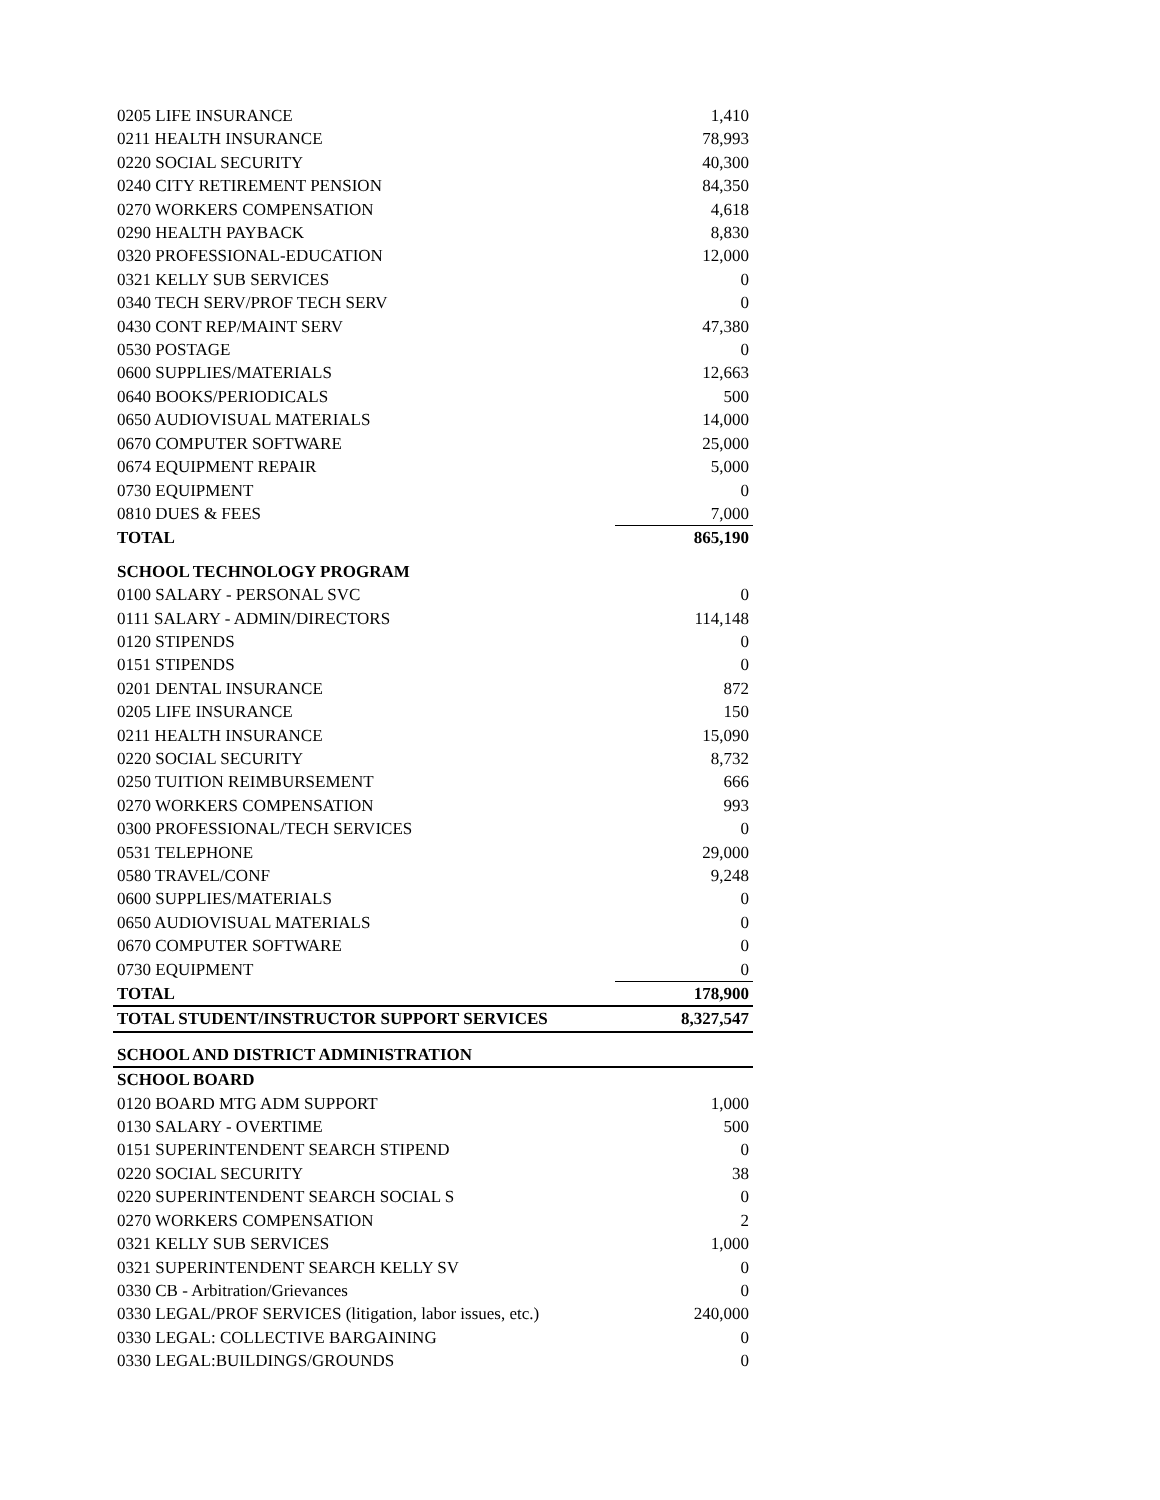| 0205 LIFE INSURANCE | 1,410 |
| 0211 HEALTH INSURANCE | 78,993 |
| 0220 SOCIAL SECURITY | 40,300 |
| 0240 CITY RETIREMENT PENSION | 84,350 |
| 0270 WORKERS COMPENSATION | 4,618 |
| 0290 HEALTH PAYBACK | 8,830 |
| 0320 PROFESSIONAL-EDUCATION | 12,000 |
| 0321 KELLY SUB SERVICES | 0 |
| 0340 TECH SERV/PROF TECH SERV | 0 |
| 0430 CONT REP/MAINT SERV | 47,380 |
| 0530 POSTAGE | 0 |
| 0600 SUPPLIES/MATERIALS | 12,663 |
| 0640 BOOKS/PERIODICALS | 500 |
| 0650 AUDIOVISUAL MATERIALS | 14,000 |
| 0670 COMPUTER SOFTWARE | 25,000 |
| 0674 EQUIPMENT REPAIR | 5,000 |
| 0730 EQUIPMENT | 0 |
| 0810 DUES & FEES | 7,000 |
| TOTAL | 865,190 |
| SCHOOL TECHNOLOGY PROGRAM | |
| 0100 SALARY - PERSONAL SVC | 0 |
| 0111 SALARY - ADMIN/DIRECTORS | 114,148 |
| 0120 STIPENDS | 0 |
| 0151 STIPENDS | 0 |
| 0201 DENTAL INSURANCE | 872 |
| 0205 LIFE INSURANCE | 150 |
| 0211 HEALTH INSURANCE | 15,090 |
| 0220 SOCIAL SECURITY | 8,732 |
| 0250 TUITION REIMBURSEMENT | 666 |
| 0270 WORKERS COMPENSATION | 993 |
| 0300 PROFESSIONAL/TECH SERVICES | 0 |
| 0531 TELEPHONE | 29,000 |
| 0580 TRAVEL/CONF | 9,248 |
| 0600 SUPPLIES/MATERIALS | 0 |
| 0650 AUDIOVISUAL MATERIALS | 0 |
| 0670 COMPUTER SOFTWARE | 0 |
| 0730 EQUIPMENT | 0 |
| TOTAL | 178,900 |
| TOTAL STUDENT/INSTRUCTOR SUPPORT SERVICES | 8,327,547 |
| SCHOOL AND DISTRICT ADMINISTRATION | |
| SCHOOL BOARD | |
| 0120 BOARD MTG ADM SUPPORT | 1,000 |
| 0130 SALARY - OVERTIME | 500 |
| 0151 SUPERINTENDENT SEARCH STIPEND | 0 |
| 0220 SOCIAL SECURITY | 38 |
| 0220 SUPERINTENDENT SEARCH SOCIAL S | 0 |
| 0270 WORKERS COMPENSATION | 2 |
| 0321 KELLY SUB SERVICES | 1,000 |
| 0321 SUPERINTENDENT SEARCH KELLY SV | 0 |
| 0330 CB - Arbitration/Grievances | 0 |
| 0330 LEGAL/PROF SERVICES (litigation, labor issues, etc.) | 240,000 |
| 0330 LEGAL: COLLECTIVE BARGAINING | 0 |
| 0330 LEGAL:BUILDINGS/GROUNDS | 0 |